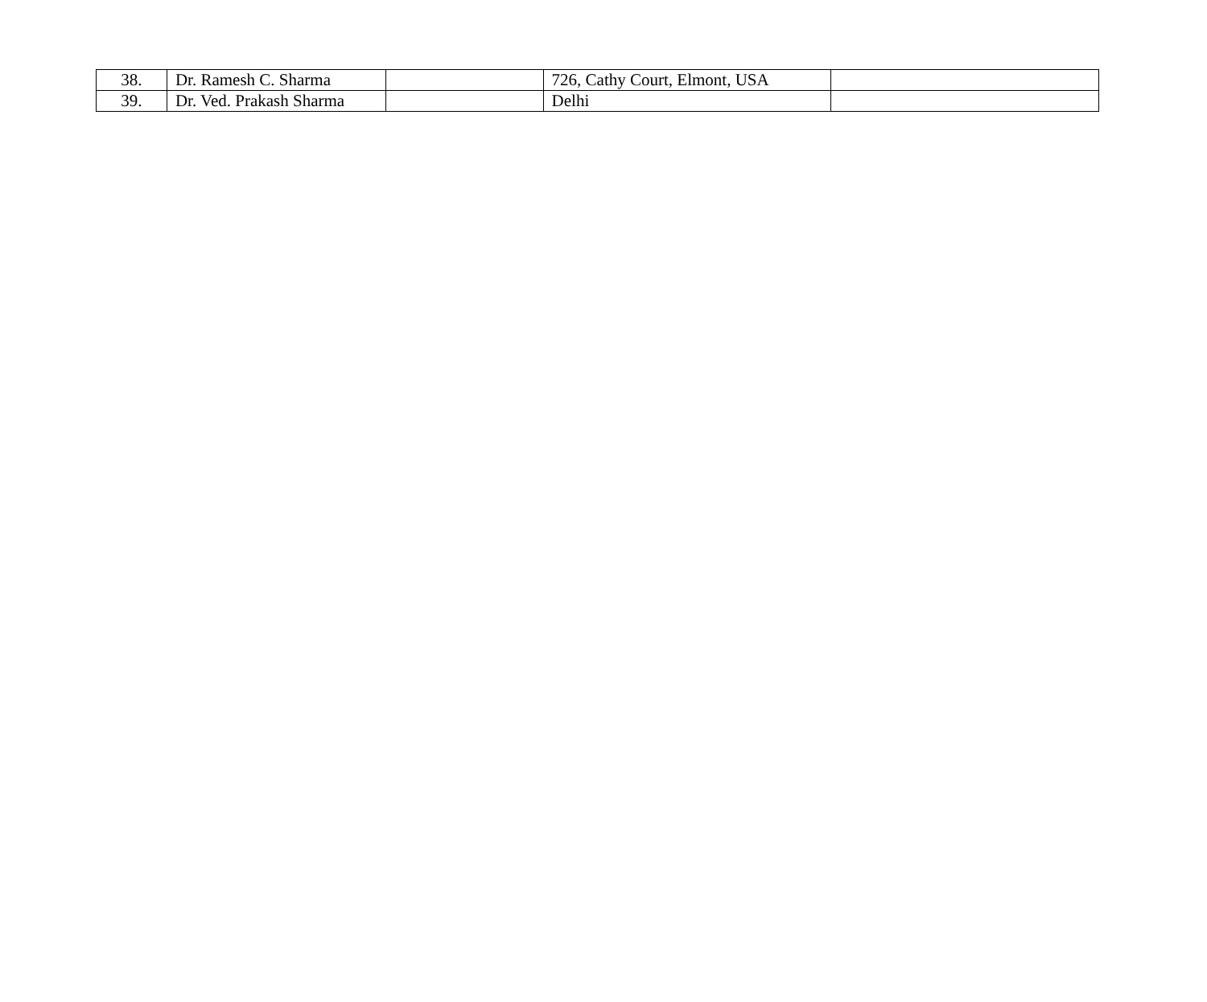| 38. | Dr. Ramesh C. Sharma | | 726, Cathy Court, Elmont, USA | |
| 39. | Dr. Ved. Prakash Sharma | | Delhi | |